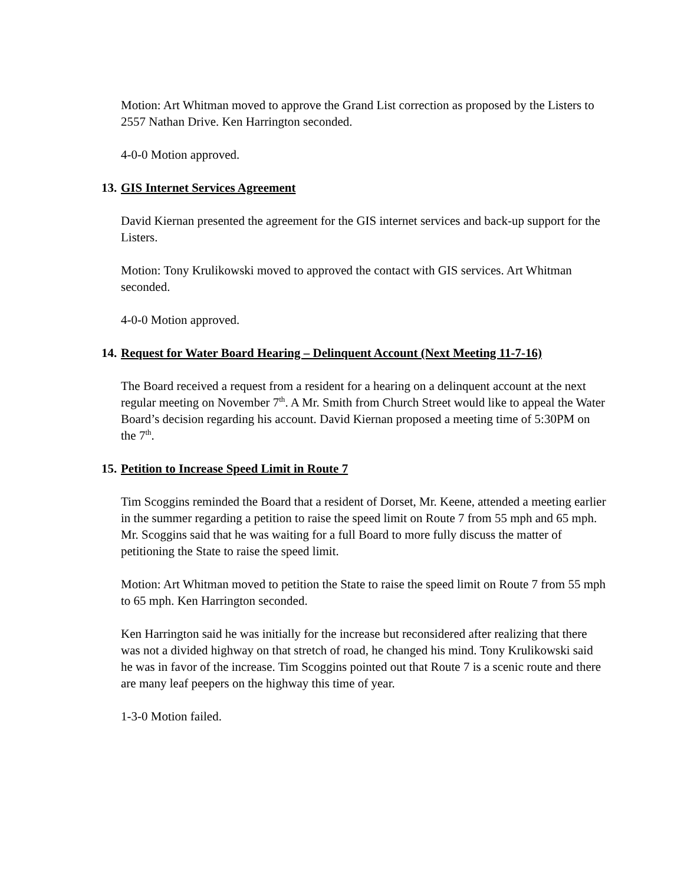Motion: Art Whitman moved to approve the Grand List correction as proposed by the Listers to 2557 Nathan Drive. Ken Harrington seconded.
4-0-0 Motion approved.
13. GIS Internet Services Agreement
David Kiernan presented the agreement for the GIS internet services and back-up support for the Listers.
Motion: Tony Krulikowski moved to approved the contact with GIS services. Art Whitman seconded.
4-0-0 Motion approved.
14. Request for Water Board Hearing – Delinquent Account (Next Meeting 11-7-16)
The Board received a request from a resident for a hearing on a delinquent account at the next regular meeting on November 7<sup>th</sup>. A Mr. Smith from Church Street would like to appeal the Water Board’s decision regarding his account. David Kiernan proposed a meeting time of 5:30PM on the 7<sup>th</sup>.
15. Petition to Increase Speed Limit in Route 7
Tim Scoggins reminded the Board that a resident of Dorset, Mr. Keene, attended a meeting earlier in the summer regarding a petition to raise the speed limit on Route 7 from 55 mph and 65 mph. Mr. Scoggins said that he was waiting for a full Board to more fully discuss the matter of petitioning the State to raise the speed limit.
Motion: Art Whitman moved to petition the State to raise the speed limit on Route 7 from 55 mph to 65 mph. Ken Harrington seconded.
Ken Harrington said he was initially for the increase but reconsidered after realizing that there was not a divided highway on that stretch of road, he changed his mind. Tony Krulikowski said he was in favor of the increase. Tim Scoggins pointed out that Route 7 is a scenic route and there are many leaf peepers on the highway this time of year.
1-3-0 Motion failed.